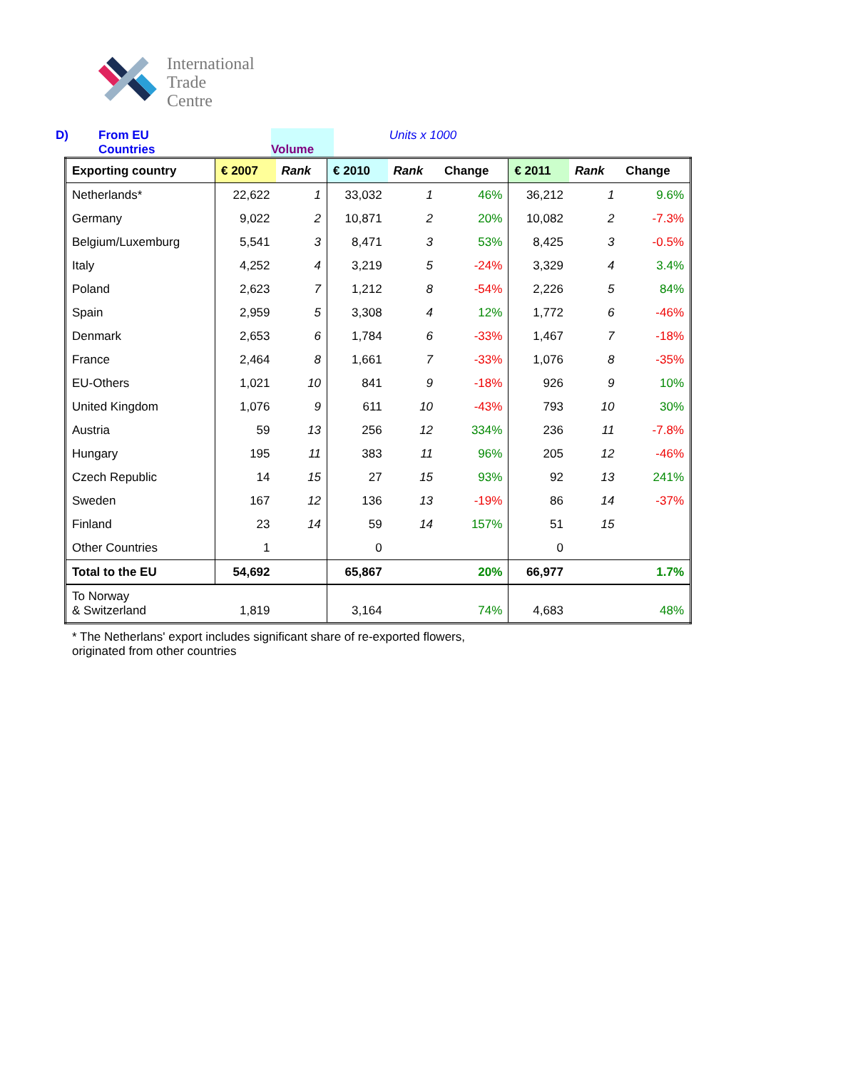International
Trade
Centre
D) From EU
Countries Volume Units x 1000
| Exporting country | € 2007 | Rank | € 2010 | Rank | Change | € 2011 | Rank | Change |
| --- | --- | --- | --- | --- | --- | --- | --- | --- |
| Netherlands* | 22,622 | 1 | 33,032 | 1 | 46% | 36,212 | 1 | 9.6% |
| Germany | 9,022 | 2 | 10,871 | 2 | 20% | 10,082 | 2 | -7.3% |
| Belgium/Luxemburg | 5,541 | 3 | 8,471 | 3 | 53% | 8,425 | 3 | -0.5% |
| Italy | 4,252 | 4 | 3,219 | 5 | -24% | 3,329 | 4 | 3.4% |
| Poland | 2,623 | 7 | 1,212 | 8 | -54% | 2,226 | 5 | 84% |
| Spain | 2,959 | 5 | 3,308 | 4 | 12% | 1,772 | 6 | -46% |
| Denmark | 2,653 | 6 | 1,784 | 6 | -33% | 1,467 | 7 | -18% |
| France | 2,464 | 8 | 1,661 | 7 | -33% | 1,076 | 8 | -35% |
| EU-Others | 1,021 | 10 | 841 | 9 | -18% | 926 | 9 | 10% |
| United Kingdom | 1,076 | 9 | 611 | 10 | -43% | 793 | 10 | 30% |
| Austria | 59 | 13 | 256 | 12 | 334% | 236 | 11 | -7.8% |
| Hungary | 195 | 11 | 383 | 11 | 96% | 205 | 12 | -46% |
| Czech Republic | 14 | 15 | 27 | 15 | 93% | 92 | 13 | 241% |
| Sweden | 167 | 12 | 136 | 13 | -19% | 86 | 14 | -37% |
| Finland | 23 | 14 | 59 | 14 | 157% | 51 | 15 | |
| Other Countries | 1 | | 0 | | | 0 | | |
| Total to the EU | 54,692 | | 65,867 | | 20% | 66,977 | | 1.7% |
| To Norway & Switzerland | 1,819 | | 3,164 | | 74% | 4,683 | | 48% |
* The Netherlans' export includes significant share of re-exported flowers,
originated from other countries